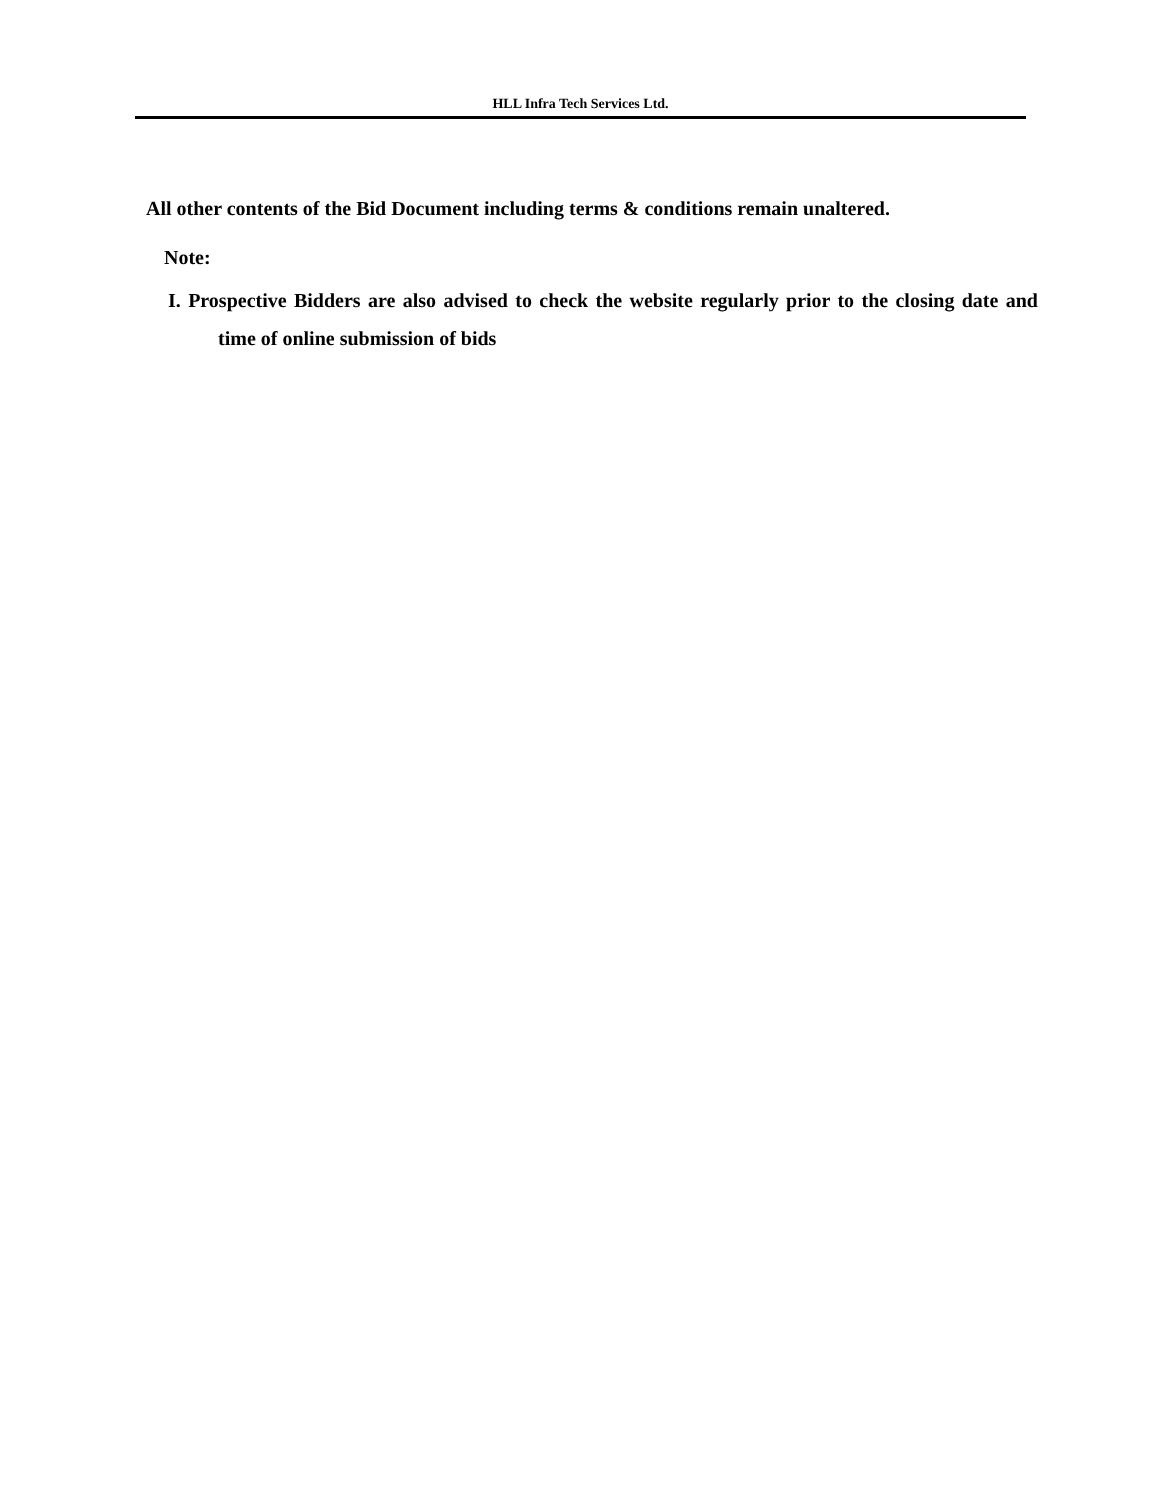HLL Infra Tech Services Ltd.
All other contents of the Bid Document including terms & conditions remain unaltered.
Note:
I. Prospective Bidders are also advised to check the website regularly prior to the closing date and time of online submission of bids